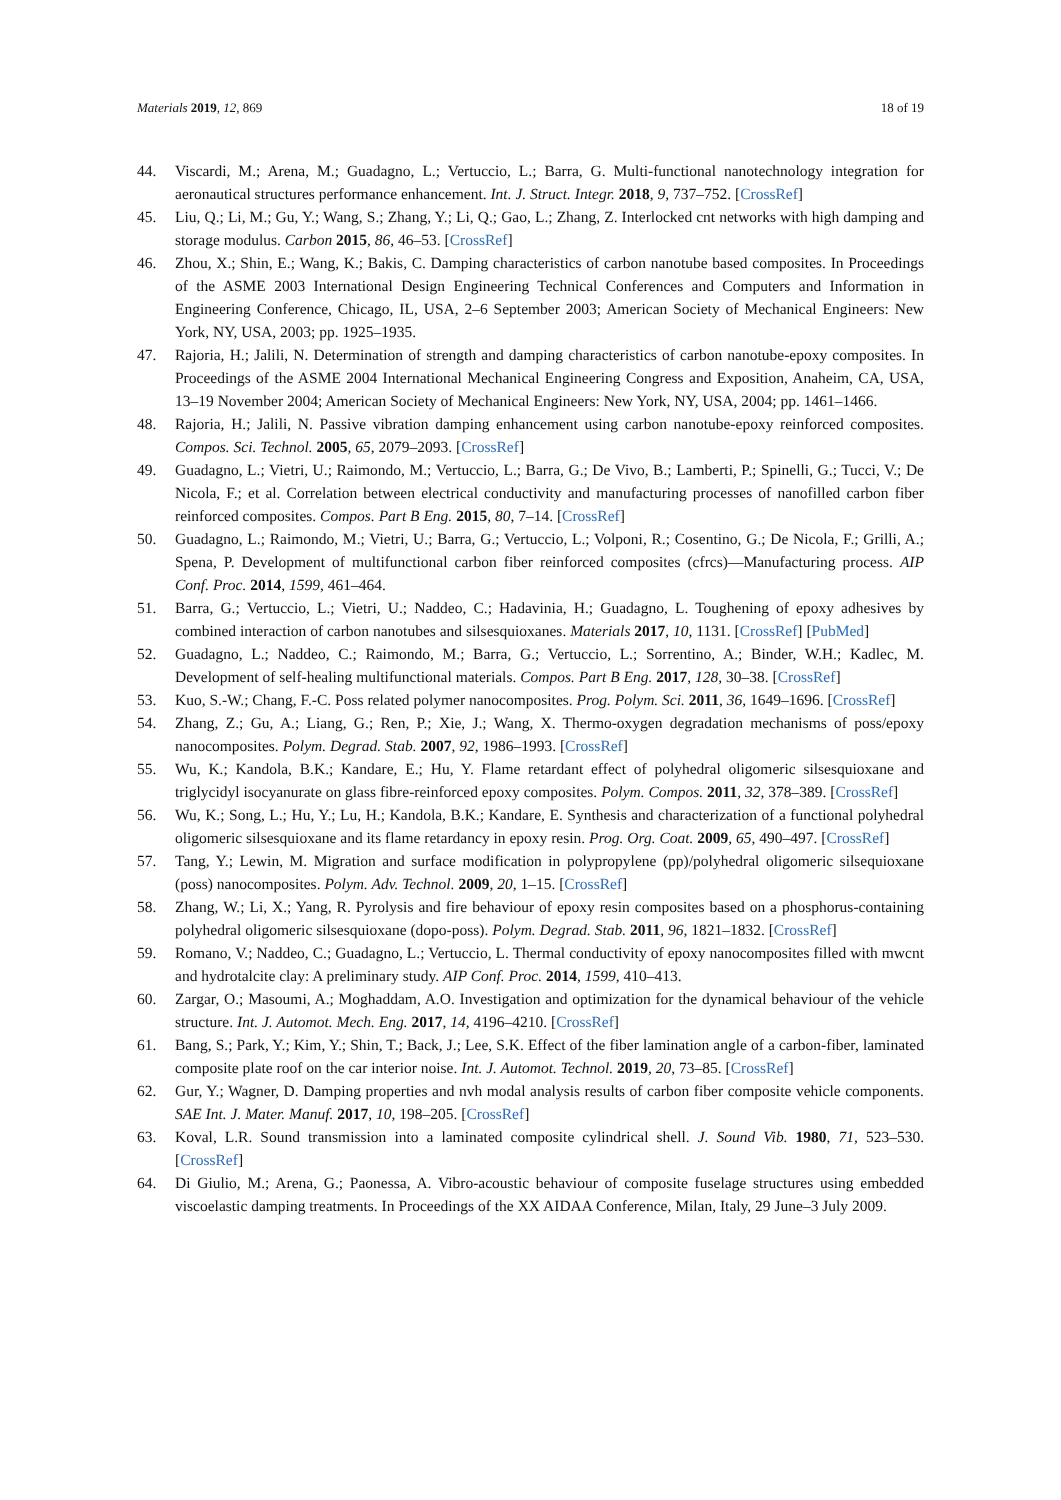Materials 2019, 12, 869 18 of 19
44. Viscardi, M.; Arena, M.; Guadagno, L.; Vertuccio, L.; Barra, G. Multi-functional nanotechnology integration for aeronautical structures performance enhancement. Int. J. Struct. Integr. 2018, 9, 737–752. [CrossRef]
45. Liu, Q.; Li, M.; Gu, Y.; Wang, S.; Zhang, Y.; Li, Q.; Gao, L.; Zhang, Z. Interlocked cnt networks with high damping and storage modulus. Carbon 2015, 86, 46–53. [CrossRef]
46. Zhou, X.; Shin, E.; Wang, K.; Bakis, C. Damping characteristics of carbon nanotube based composites. In Proceedings of the ASME 2003 International Design Engineering Technical Conferences and Computers and Information in Engineering Conference, Chicago, IL, USA, 2–6 September 2003; American Society of Mechanical Engineers: New York, NY, USA, 2003; pp. 1925–1935.
47. Rajoria, H.; Jalili, N. Determination of strength and damping characteristics of carbon nanotube-epoxy composites. In Proceedings of the ASME 2004 International Mechanical Engineering Congress and Exposition, Anaheim, CA, USA, 13–19 November 2004; American Society of Mechanical Engineers: New York, NY, USA, 2004; pp. 1461–1466.
48. Rajoria, H.; Jalili, N. Passive vibration damping enhancement using carbon nanotube-epoxy reinforced composites. Compos. Sci. Technol. 2005, 65, 2079–2093. [CrossRef]
49. Guadagno, L.; Vietri, U.; Raimondo, M.; Vertuccio, L.; Barra, G.; De Vivo, B.; Lamberti, P.; Spinelli, G.; Tucci, V.; De Nicola, F.; et al. Correlation between electrical conductivity and manufacturing processes of nanofilled carbon fiber reinforced composites. Compos. Part B Eng. 2015, 80, 7–14. [CrossRef]
50. Guadagno, L.; Raimondo, M.; Vietri, U.; Barra, G.; Vertuccio, L.; Volponi, R.; Cosentino, G.; De Nicola, F.; Grilli, A.; Spena, P. Development of multifunctional carbon fiber reinforced composites (cfrcs)—Manufacturing process. AIP Conf. Proc. 2014, 1599, 461–464.
51. Barra, G.; Vertuccio, L.; Vietri, U.; Naddeo, C.; Hadavinia, H.; Guadagno, L. Toughening of epoxy adhesives by combined interaction of carbon nanotubes and silsesquioxanes. Materials 2017, 10, 1131. [CrossRef] [PubMed]
52. Guadagno, L.; Naddeo, C.; Raimondo, M.; Barra, G.; Vertuccio, L.; Sorrentino, A.; Binder, W.H.; Kadlec, M. Development of self-healing multifunctional materials. Compos. Part B Eng. 2017, 128, 30–38. [CrossRef]
53. Kuo, S.-W.; Chang, F.-C. Poss related polymer nanocomposites. Prog. Polym. Sci. 2011, 36, 1649–1696. [CrossRef]
54. Zhang, Z.; Gu, A.; Liang, G.; Ren, P.; Xie, J.; Wang, X. Thermo-oxygen degradation mechanisms of poss/epoxy nanocomposites. Polym. Degrad. Stab. 2007, 92, 1986–1993. [CrossRef]
55. Wu, K.; Kandola, B.K.; Kandare, E.; Hu, Y. Flame retardant effect of polyhedral oligomeric silsesquioxane and triglycidyl isocyanurate on glass fibre-reinforced epoxy composites. Polym. Compos. 2011, 32, 378–389. [CrossRef]
56. Wu, K.; Song, L.; Hu, Y.; Lu, H.; Kandola, B.K.; Kandare, E. Synthesis and characterization of a functional polyhedral oligomeric silsesquioxane and its flame retardancy in epoxy resin. Prog. Org. Coat. 2009, 65, 490–497. [CrossRef]
57. Tang, Y.; Lewin, M. Migration and surface modification in polypropylene (pp)/polyhedral oligomeric silsequioxane (poss) nanocomposites. Polym. Adv. Technol. 2009, 20, 1–15. [CrossRef]
58. Zhang, W.; Li, X.; Yang, R. Pyrolysis and fire behaviour of epoxy resin composites based on a phosphorus-containing polyhedral oligomeric silsesquioxane (dopo-poss). Polym. Degrad. Stab. 2011, 96, 1821–1832. [CrossRef]
59. Romano, V.; Naddeo, C.; Guadagno, L.; Vertuccio, L. Thermal conductivity of epoxy nanocomposites filled with mwcnt and hydrotalcite clay: A preliminary study. AIP Conf. Proc. 2014, 1599, 410–413.
60. Zargar, O.; Masoumi, A.; Moghaddam, A.O. Investigation and optimization for the dynamical behaviour of the vehicle structure. Int. J. Automot. Mech. Eng. 2017, 14, 4196–4210. [CrossRef]
61. Bang, S.; Park, Y.; Kim, Y.; Shin, T.; Back, J.; Lee, S.K. Effect of the fiber lamination angle of a carbon-fiber, laminated composite plate roof on the car interior noise. Int. J. Automot. Technol. 2019, 20, 73–85. [CrossRef]
62. Gur, Y.; Wagner, D. Damping properties and nvh modal analysis results of carbon fiber composite vehicle components. SAE Int. J. Mater. Manuf. 2017, 10, 198–205. [CrossRef]
63. Koval, L.R. Sound transmission into a laminated composite cylindrical shell. J. Sound Vib. 1980, 71, 523–530. [CrossRef]
64. Di Giulio, M.; Arena, G.; Paonessa, A. Vibro-acoustic behaviour of composite fuselage structures using embedded viscoelastic damping treatments. In Proceedings of the XX AIDAA Conference, Milan, Italy, 29 June–3 July 2009.